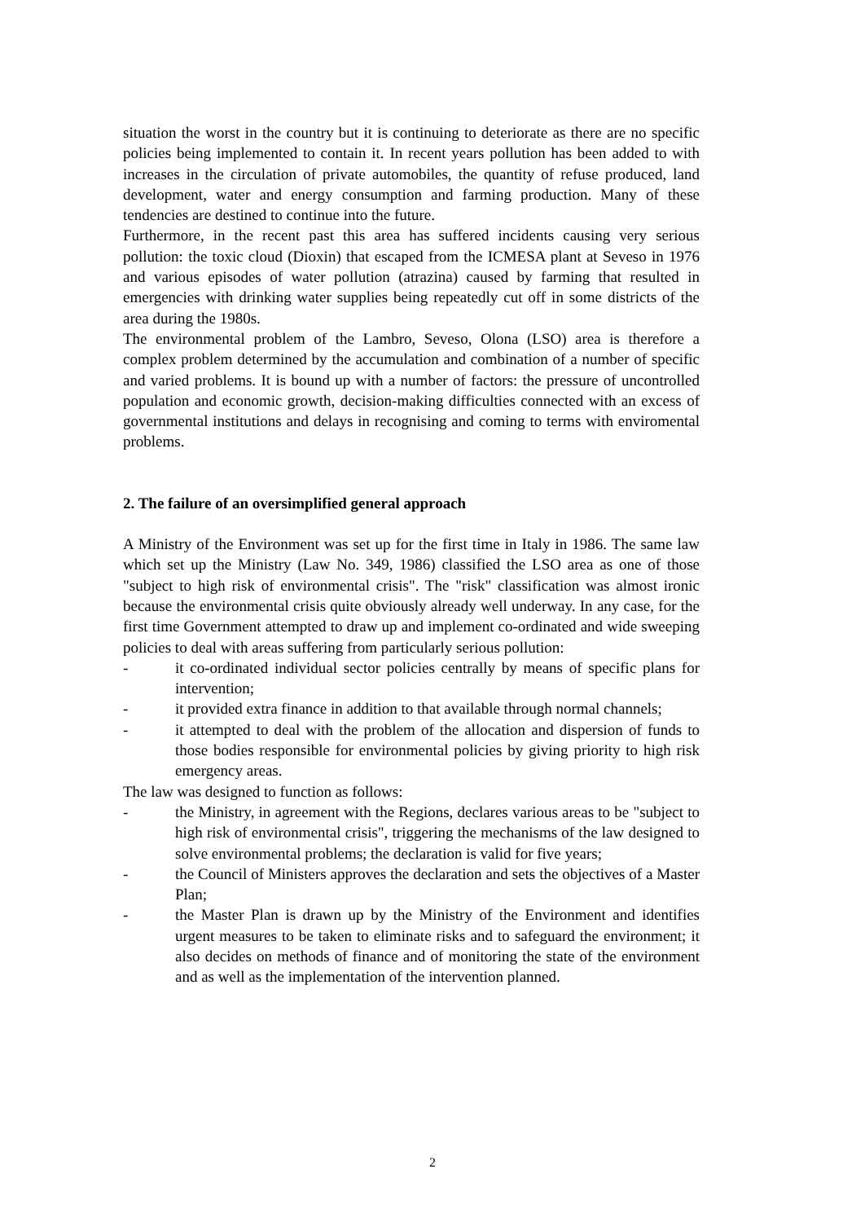situation the worst in the country but it is continuing to deteriorate as there are no specific policies being implemented to contain it. In recent years pollution has been added to with increases in the circulation of private automobiles, the quantity of refuse produced, land development, water and energy consumption and farming production. Many of these tendencies are destined to continue into the future.
Furthermore, in the recent past this area has suffered incidents causing very serious pollution: the toxic cloud (Dioxin) that escaped from the ICMESA plant at Seveso in 1976 and various episodes of water pollution (atrazina) caused by farming that resulted in emergencies with drinking water supplies being repeatedly cut off in some districts of the area during the 1980s.
The environmental problem of the Lambro, Seveso, Olona (LSO) area is therefore a complex problem determined by the accumulation and combination of a number of specific and varied problems. It is bound up with a number of factors: the pressure of uncontrolled population and economic growth, decision-making difficulties connected with an excess of governmental institutions and delays in recognising and coming to terms with enviromental problems.
2. The failure of an oversimplified general approach
A Ministry of the Environment was set up for the first time in Italy in 1986. The same law which set up the Ministry (Law No. 349, 1986) classified the LSO area as one of those "subject to high risk of environmental crisis". The "risk" classification was almost ironic because the environmental crisis quite obviously already well underway. In any case, for the first time Government attempted to draw up and implement co-ordinated and wide sweeping policies to deal with areas suffering from particularly serious pollution:
- it co-ordinated individual sector policies centrally by means of specific plans for intervention;
- it provided extra finance in addition to that available through normal channels;
- it attempted to deal with the problem of the allocation and dispersion of funds to those bodies responsible for environmental policies by giving priority to high risk emergency areas.
The law was designed to function as follows:
- the Ministry, in agreement with the Regions, declares various areas to be "subject to high risk of environmental crisis", triggering the mechanisms of the law designed to solve environmental problems; the declaration is valid for five years;
- the Council of Ministers approves the declaration and sets the objectives of a Master Plan;
- the Master Plan is drawn up by the Ministry of the Environment and identifies urgent measures to be taken to eliminate risks and to safeguard the environment; it also decides on methods of finance and of monitoring the state of the environment and as well as the implementation of the intervention planned.
2